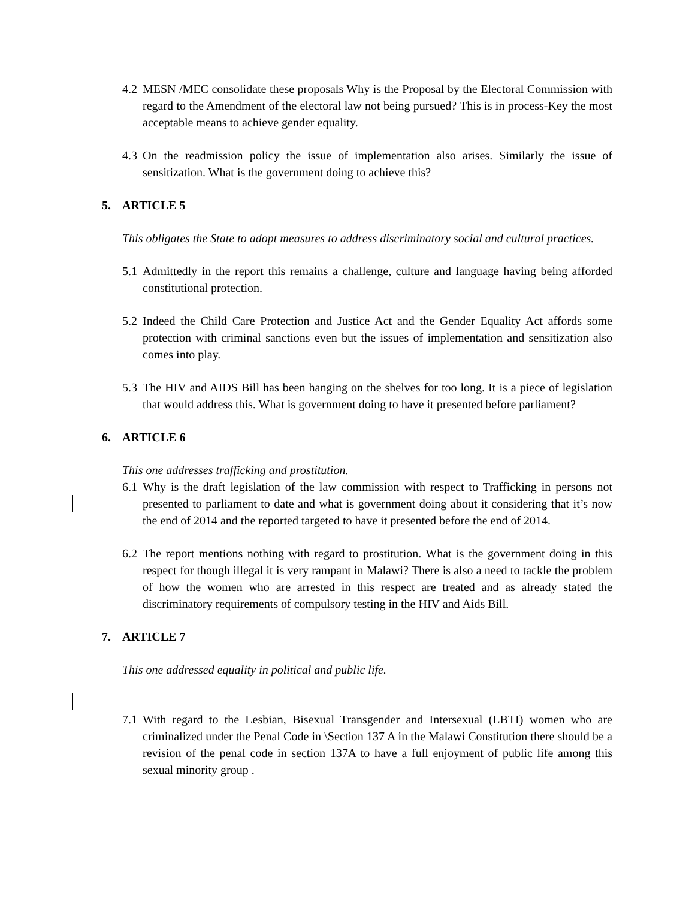4.2 MESN /MEC consolidate these proposals Why is the Proposal by the Electoral Commission with regard to the Amendment of the electoral law not being pursued? This is in process-Key the most acceptable means to achieve gender equality.
4.3 On the readmission policy the issue of implementation also arises. Similarly the issue of sensitization. What is the government doing to achieve this?
5. ARTICLE 5
This obligates the State to adopt measures to address discriminatory social and cultural practices.
5.1 Admittedly in the report this remains a challenge, culture and language having being afforded constitutional protection.
5.2 Indeed the Child Care Protection and Justice Act and the Gender Equality Act affords some protection with criminal sanctions even but the issues of implementation and sensitization also comes into play.
5.3 The HIV and AIDS Bill has been hanging on the shelves for too long. It is a piece of legislation that would address this. What is government doing to have it presented before parliament?
6. ARTICLE 6
This one addresses trafficking and prostitution.
6.1 Why is the draft legislation of the law commission with respect to Trafficking in persons not presented to parliament to date and what is government doing about it considering that it’s now the end of 2014 and the reported targeted to have it presented before the end of 2014.
6.2 The report mentions nothing with regard to prostitution. What is the government doing in this respect for though illegal it is very rampant in Malawi? There is also a need to tackle the problem of how the women who are arrested in this respect are treated and as already stated the discriminatory requirements of compulsory testing in the HIV and Aids Bill.
7. ARTICLE 7
This one addressed equality in political and public life.
7.1 With regard to the Lesbian, Bisexual Transgender and Intersexual (LBTI) women who are criminalized under the Penal Code in \Section 137 A in the Malawi Constitution there should be a revision of the penal code in section 137A to have a full enjoyment of public life among this sexual minority group .